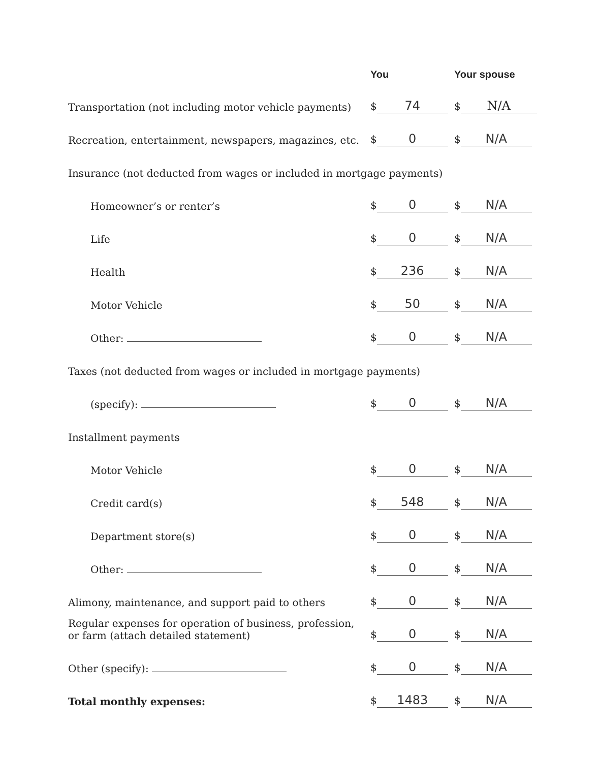| | You | Your spouse |
| --- | --- | --- |
| Transportation (not including motor vehicle payments) | $ 74 | $ N/A |
| Recreation, entertainment, newspapers, magazines, etc. | $ 0 | $ N/A |
| Insurance (not deducted from wages or included in mortgage payments) | | |
| Homeowner’s or renter’s | $ 0 | $ N/A |
| Life | $ 0 | $ N/A |
| Health | $ 236 | $ N/A |
| Motor Vehicle | $ 50 | $ N/A |
| Other: | $ 0 | $ N/A |
| Taxes (not deducted from wages or included in mortgage payments) | | |
| (specify): | $ 0 | $ N/A |
| Installment payments | | |
| Motor Vehicle | $ 0 | $ N/A |
| Credit card(s) | $ 548 | $ N/A |
| Department store(s) | $ 0 | $ N/A |
| Other: | $ 0 | $ N/A |
| Alimony, maintenance, and support paid to others | $ 0 | $ N/A |
| Regular expenses for operation of business, profession, or farm (attach detailed statement) | $ 0 | $ N/A |
| Other (specify): | $ 0 | $ N/A |
| Total monthly expenses: | $ 1483 | $ N/A |